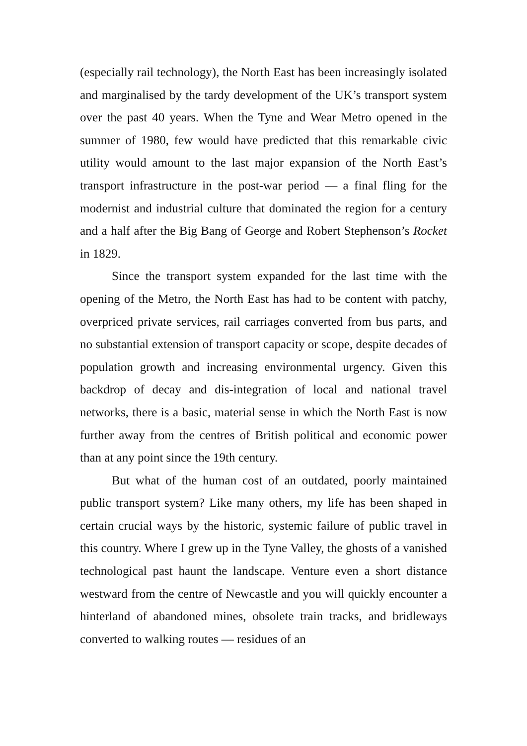(especially rail technology), the North East has been increasingly isolated and marginalised by the tardy development of the UK’s transport system over the past 40 years. When the Tyne and Wear Metro opened in the summer of 1980, few would have predicted that this remarkable civic utility would amount to the last major expansion of the North East’s transport infrastructure in the post-war period — a final fling for the modernist and industrial culture that dominated the region for a century and a half after the Big Bang of George and Robert Stephenson’s Rocket in 1829.
Since the transport system expanded for the last time with the opening of the Metro, the North East has had to be content with patchy, overpriced private services, rail carriages converted from bus parts, and no substantial extension of transport capacity or scope, despite decades of population growth and increasing environmental urgency. Given this backdrop of decay and dis-integration of local and national travel networks, there is a basic, material sense in which the North East is now further away from the centres of British political and economic power than at any point since the 19th century.
But what of the human cost of an outdated, poorly maintained public transport system? Like many others, my life has been shaped in certain crucial ways by the historic, systemic failure of public travel in this country. Where I grew up in the Tyne Valley, the ghosts of a vanished technological past haunt the landscape. Venture even a short distance westward from the centre of Newcastle and you will quickly encounter a hinterland of abandoned mines, obsolete train tracks, and bridleways converted to walking routes — residues of an